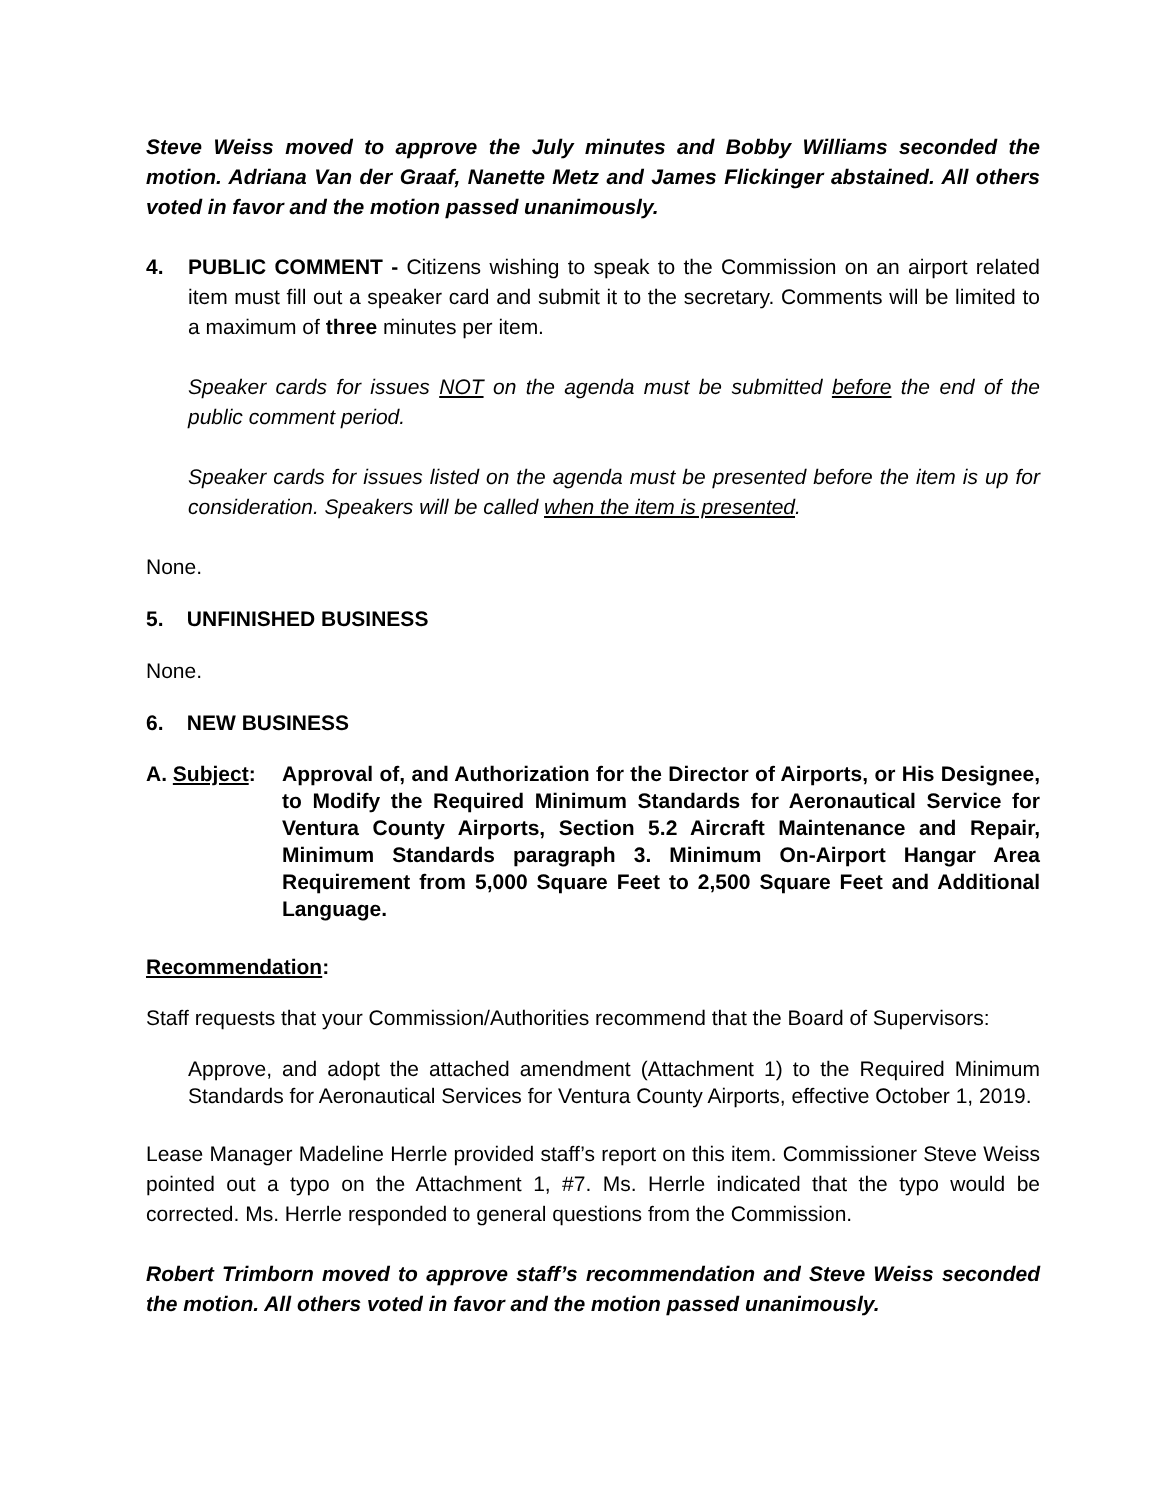Steve Weiss moved to approve the July minutes and Bobby Williams seconded the motion. Adriana Van der Graaf, Nanette Metz and James Flickinger abstained. All others voted in favor and the motion passed unanimously.
4. PUBLIC COMMENT - Citizens wishing to speak to the Commission on an airport related item must fill out a speaker card and submit it to the secretary. Comments will be limited to a maximum of three minutes per item.
Speaker cards for issues NOT on the agenda must be submitted before the end of the public comment period.
Speaker cards for issues listed on the agenda must be presented before the item is up for consideration. Speakers will be called when the item is presented.
None.
5. UNFINISHED BUSINESS
None.
6. NEW BUSINESS
A. Subject:
Approval of, and Authorization for the Director of Airports, or His Designee, to Modify the Required Minimum Standards for Aeronautical Service for Ventura County Airports, Section 5.2 Aircraft Maintenance and Repair, Minimum Standards paragraph 3. Minimum On-Airport Hangar Area Requirement from 5,000 Square Feet to 2,500 Square Feet and Additional Language.
Recommendation:
Staff requests that your Commission/Authorities recommend that the Board of Supervisors:
Approve, and adopt the attached amendment (Attachment 1) to the Required Minimum Standards for Aeronautical Services for Ventura County Airports, effective October 1, 2019.
Lease Manager Madeline Herrle provided staff’s report on this item. Commissioner Steve Weiss pointed out a typo on the Attachment 1, #7. Ms. Herrle indicated that the typo would be corrected. Ms. Herrle responded to general questions from the Commission.
Robert Trimborn moved to approve staff’s recommendation and Steve Weiss seconded the motion. All others voted in favor and the motion passed unanimously.